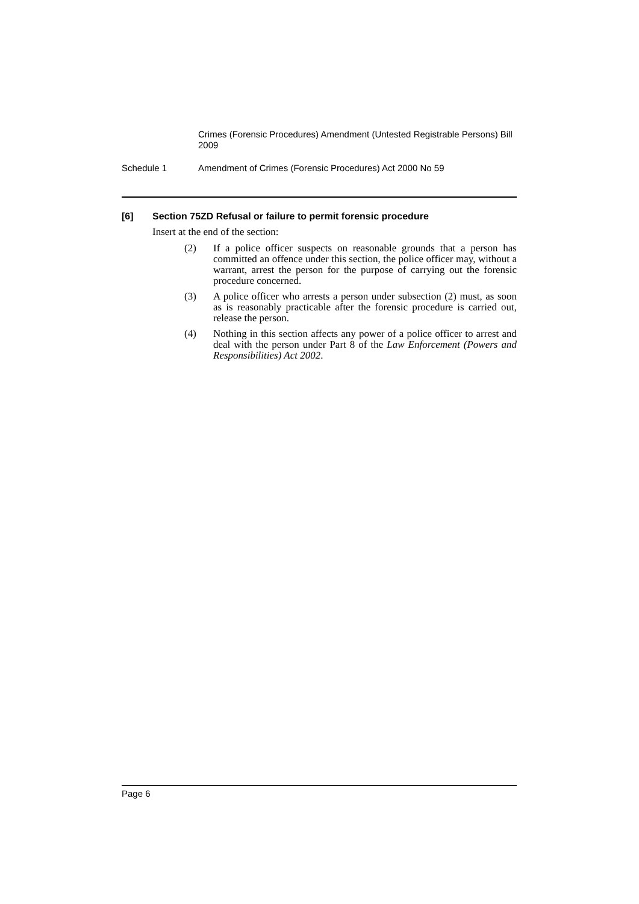Crimes (Forensic Procedures) Amendment (Untested Registrable Persons) Bill 2009
Schedule 1 Amendment of Crimes (Forensic Procedures) Act 2000 No 59
[6] Section 75ZD Refusal or failure to permit forensic procedure
Insert at the end of the section:
(2) If a police officer suspects on reasonable grounds that a person has committed an offence under this section, the police officer may, without a warrant, arrest the person for the purpose of carrying out the forensic procedure concerned.
(3) A police officer who arrests a person under subsection (2) must, as soon as is reasonably practicable after the forensic procedure is carried out, release the person.
(4) Nothing in this section affects any power of a police officer to arrest and deal with the person under Part 8 of the Law Enforcement (Powers and Responsibilities) Act 2002.
Page 6